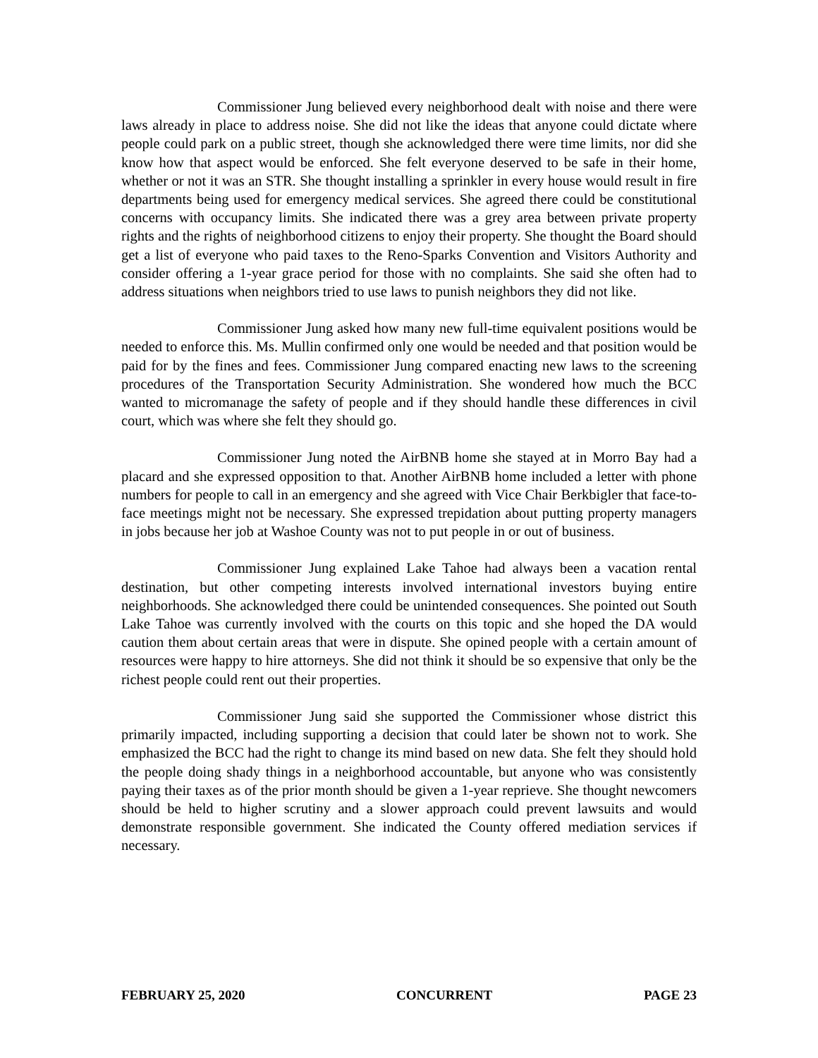Commissioner Jung believed every neighborhood dealt with noise and there were laws already in place to address noise. She did not like the ideas that anyone could dictate where people could park on a public street, though she acknowledged there were time limits, nor did she know how that aspect would be enforced. She felt everyone deserved to be safe in their home, whether or not it was an STR. She thought installing a sprinkler in every house would result in fire departments being used for emergency medical services. She agreed there could be constitutional concerns with occupancy limits. She indicated there was a grey area between private property rights and the rights of neighborhood citizens to enjoy their property. She thought the Board should get a list of everyone who paid taxes to the Reno-Sparks Convention and Visitors Authority and consider offering a 1-year grace period for those with no complaints. She said she often had to address situations when neighbors tried to use laws to punish neighbors they did not like.
Commissioner Jung asked how many new full-time equivalent positions would be needed to enforce this. Ms. Mullin confirmed only one would be needed and that position would be paid for by the fines and fees. Commissioner Jung compared enacting new laws to the screening procedures of the Transportation Security Administration. She wondered how much the BCC wanted to micromanage the safety of people and if they should handle these differences in civil court, which was where she felt they should go.
Commissioner Jung noted the AirBNB home she stayed at in Morro Bay had a placard and she expressed opposition to that. Another AirBNB home included a letter with phone numbers for people to call in an emergency and she agreed with Vice Chair Berkbigler that face-to-face meetings might not be necessary. She expressed trepidation about putting property managers in jobs because her job at Washoe County was not to put people in or out of business.
Commissioner Jung explained Lake Tahoe had always been a vacation rental destination, but other competing interests involved international investors buying entire neighborhoods. She acknowledged there could be unintended consequences. She pointed out South Lake Tahoe was currently involved with the courts on this topic and she hoped the DA would caution them about certain areas that were in dispute. She opined people with a certain amount of resources were happy to hire attorneys. She did not think it should be so expensive that only be the richest people could rent out their properties.
Commissioner Jung said she supported the Commissioner whose district this primarily impacted, including supporting a decision that could later be shown not to work. She emphasized the BCC had the right to change its mind based on new data. She felt they should hold the people doing shady things in a neighborhood accountable, but anyone who was consistently paying their taxes as of the prior month should be given a 1-year reprieve. She thought newcomers should be held to higher scrutiny and a slower approach could prevent lawsuits and would demonstrate responsible government. She indicated the County offered mediation services if necessary.
FEBRUARY 25, 2020 CONCURRENT PAGE 23